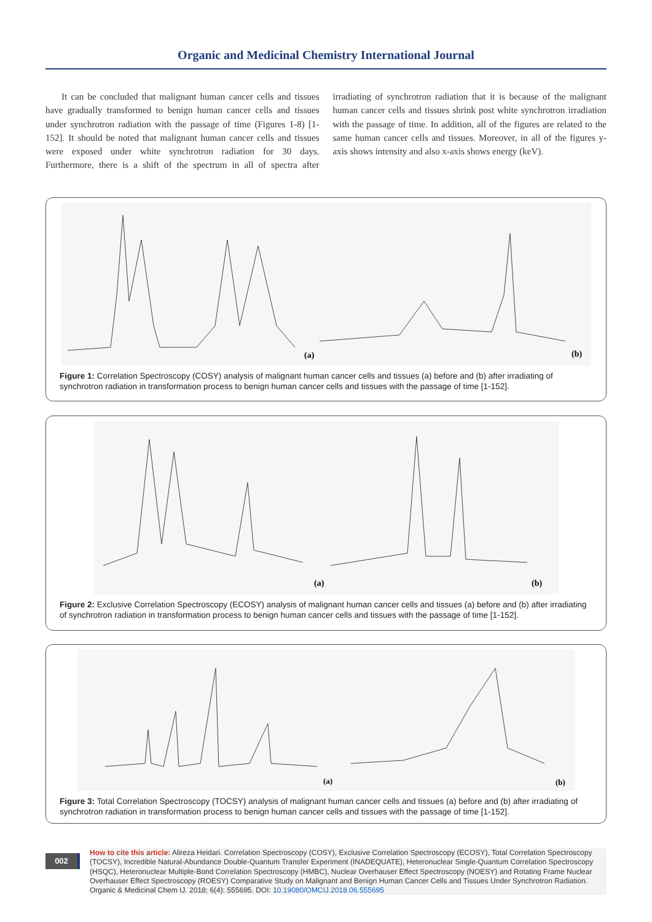Organic and Medicinal Chemistry International Journal
It can be concluded that malignant human cancer cells and tissues have gradually transformed to benign human cancer cells and tissues under synchrotron radiation with the passage of time (Figures 1-8) [1-152]. It should be noted that malignant human cancer cells and tissues were exposed under white synchrotron radiation for 30 days. Furthermore, there is a shift of the spectrum in all of spectra after irradiating of synchrotron radiation that it is because of the malignant human cancer cells and tissues shrink post white synchrotron irradiation with the passage of time. In addition, all of the figures are related to the same human cancer cells and tissues. Moreover, in all of the figures y-axis shows intensity and also x-axis shows energy (keV).
(a)
(b)
Figure 1: Correlation Spectroscopy (COSY) analysis of malignant human cancer cells and tissues (a) before and (b) after irradiating of synchrotron radiation in transformation process to benign human cancer cells and tissues with the passage of time [1-152].
(a)
(b)
Figure 2: Exclusive Correlation Spectroscopy (ECOSY) analysis of malignant human cancer cells and tissues (a) before and (b) after irradiating of synchrotron radiation in transformation process to benign human cancer cells and tissues with the passage of time [1-152].
(a)
(b)
Figure 3: Total Correlation Spectroscopy (TOCSY) analysis of malignant human cancer cells and tissues (a) before and (b) after irradiating of synchrotron radiation in transformation process to benign human cancer cells and tissues with the passage of time [1-152].
002
How to cite this article: Alireza Heidari. Correlation Spectroscopy (COSY), Exclusive Correlation Spectroscopy (ECOSY), Total Correlation Spectroscopy (TOCSY), Incredible Natural-Abundance Double-Quantum Transfer Experiment (INADEQUATE), Heteronuclear Single-Quantum Correlation Spectroscopy (HSQC), Heteronuclear Multiple-Bond Correlation Spectroscopy (HMBC), Nuclear Overhauser Effect Spectroscopy (NOESY) and Rotating Frame Nuclear Overhauser Effect Spectroscopy (ROESY) Comparative Study on Malignant and Benign Human Cancer Cells and Tissues Under Synchrotron Radiation. Organic & Medicinal Chem IJ. 2018; 6(4): 555695. DOI: 10.19080/OMCIJ.2018.06.555695